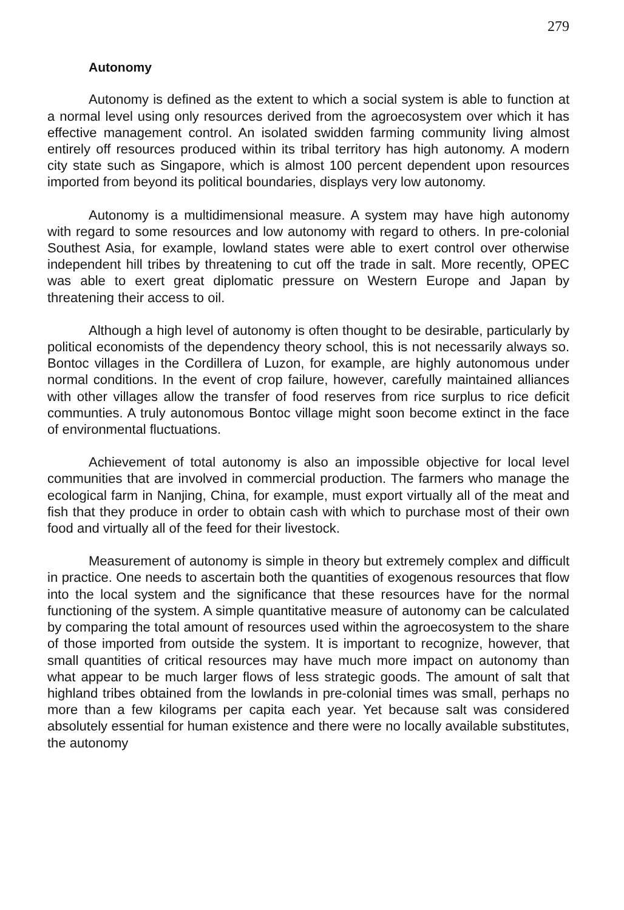279
Autonomy
Autonomy is defined as the extent to which a social system is able to function at a normal level using only resources derived from the agroecosystem over which it has effective management control. An isolated swidden farming community living almost entirely off resources produced within its tribal territory has high autonomy. A modern city state such as Singapore, which is almost 100 percent dependent upon resources imported from beyond its political boundaries, displays very low autonomy.
Autonomy is a multidimensional measure. A system may have high autonomy with regard to some resources and low autonomy with regard to others. In pre-colonial Southest Asia, for example, lowland states were able to exert control over otherwise independent hill tribes by threatening to cut off the trade in salt. More recently, OPEC was able to exert great diplomatic pressure on Western Europe and Japan by threatening their access to oil.
Although a high level of autonomy is often thought to be desirable, particularly by political economists of the dependency theory school, this is not necessarily always so. Bontoc villages in the Cordillera of Luzon, for example, are highly autonomous under normal conditions. In the event of crop failure, however, carefully maintained alliances with other villages allow the transfer of food reserves from rice surplus to rice deficit communties. A truly autonomous Bontoc village might soon become extinct in the face of environmental fluctuations.
Achievement of total autonomy is also an impossible objective for local level communities that are involved in commercial production. The farmers who manage the ecological farm in Nanjing, China, for example, must export virtually all of the meat and fish that they produce in order to obtain cash with which to purchase most of their own food and virtually all of the feed for their livestock.
Measurement of autonomy is simple in theory but extremely complex and difficult in practice. One needs to ascertain both the quantities of exogenous resources that flow into the local system and the significance that these resources have for the normal functioning of the system. A simple quantitative measure of autonomy can be calculated by comparing the total amount of resources used within the agroecosystem to the share of those imported from outside the system. It is important to recognize, however, that small quantities of critical resources may have much more impact on autonomy than what appear to be much larger flows of less strategic goods. The amount of salt that highland tribes obtained from the lowlands in pre-colonial times was small, perhaps no more than a few kilograms per capita each year. Yet because salt was considered absolutely essential for human existence and there were no locally available substitutes, the autonomy